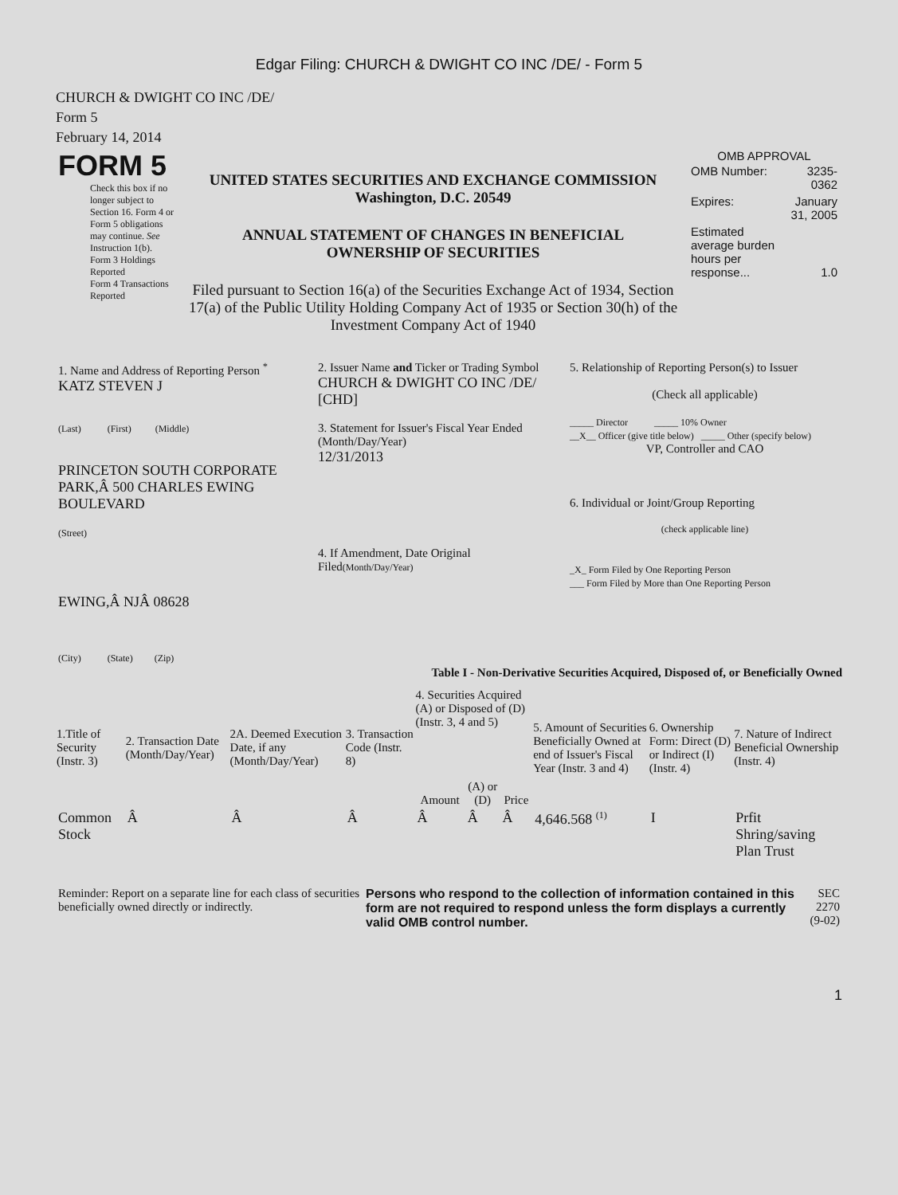Edgar Filing: CHURCH & DWIGHT CO INC /DE/ - Form 5
CHURCH & DWIGHT CO INC /DE/
Form 5
February 14, 2014
| FORM 5 Check this box if no longer subject to Section 16. Form 4 or Form 5 obligations may continue. See Instruction 1(b). Form 3 Holdings Reported Form 4 Transactions Reported | UNITED STATES SECURITIES AND EXCHANGE COMMISSION Washington, D.C. 20549 ANNUAL STATEMENT OF CHANGES IN BENEFICIAL OWNERSHIP OF SECURITIES Filed pursuant to Section 16(a) of the Securities Exchange Act of 1934, Section 17(a) of the Public Utility Holding Company Act of 1935 or Section 30(h) of the Investment Company Act of 1940 | OMB APPROVAL / OMB Number: / 3235-0362 / / Expires: / January 31, 2005 / / Estimated average burden hours per response... / 1.0 / |
| 1. Name and Address of Reporting Person <sup>*</sup> KATZ STEVEN J (Last) (First) (Middle) PRINCETON SOUTH CORPORATE PARK,Â 500 CHARLES EWING BOULEVARD (Street) EWING,Â NJÂ 08628 (City) (State) (Zip) | 2. Issuer Name and Ticker or Trading Symbol CHURCH & DWIGHT CO INC /DE/ [CHD] 3. Statement for Issuer's Fiscal Year Ended (Month/Day/Year) 12/31/2013 4. If Amendment, Date Original Filed (Month/Day/Year) | 5. Relationship of Reporting Person(s) to Issuer (Check all applicable) _____ Director _____ 10% Owner __X__ Officer (give title below) _____ Other (specify below) VP, Controller and CAO 6. Individual or Joint/Group Reporting (check applicable line) _X_ Form Filed by One Reporting Person ___ Form Filed by More than One Reporting Person |
Table I - Non-Derivative Securities Acquired, Disposed of, or Beneficially Owned
| 1.Title of Security (Instr. 3) | 2. Transaction Date (Month/Day/Year) | 2A. Deemed Execution Date, if any (Month/Day/Year) | 3. Transaction Code (Instr. 8) | 4. Securities Acquired (A) or Disposed of (D) (Instr. 3, 4 and 5) | | | 5. Amount of Securities Beneficially Owned at end of Issuer's Fiscal Year (Instr. 3 and 4) | 6. Ownership Form: Direct (D) or Indirect (I) (Instr. 4) | 7. Nature of Indirect Beneficial Ownership (Instr. 4) |
| --- | --- | --- | --- | --- | --- | --- | --- | --- | --- |
| | | | | Amount | (A) or (D) | Price | | | |
| Common Stock | Â | Â | Â | Â | Â | Â | 4,646.568 <sup>(1)</sup> | I | Prfit Shring/saving Plan Trust |
| Reminder: Report on a separate line for each class of securities beneficially owned directly or indirectly. | Persons who respond to the collection of information contained in this form are not required to respond unless the form displays a currently valid OMB control number. | SEC 2270 (9-02) |
1